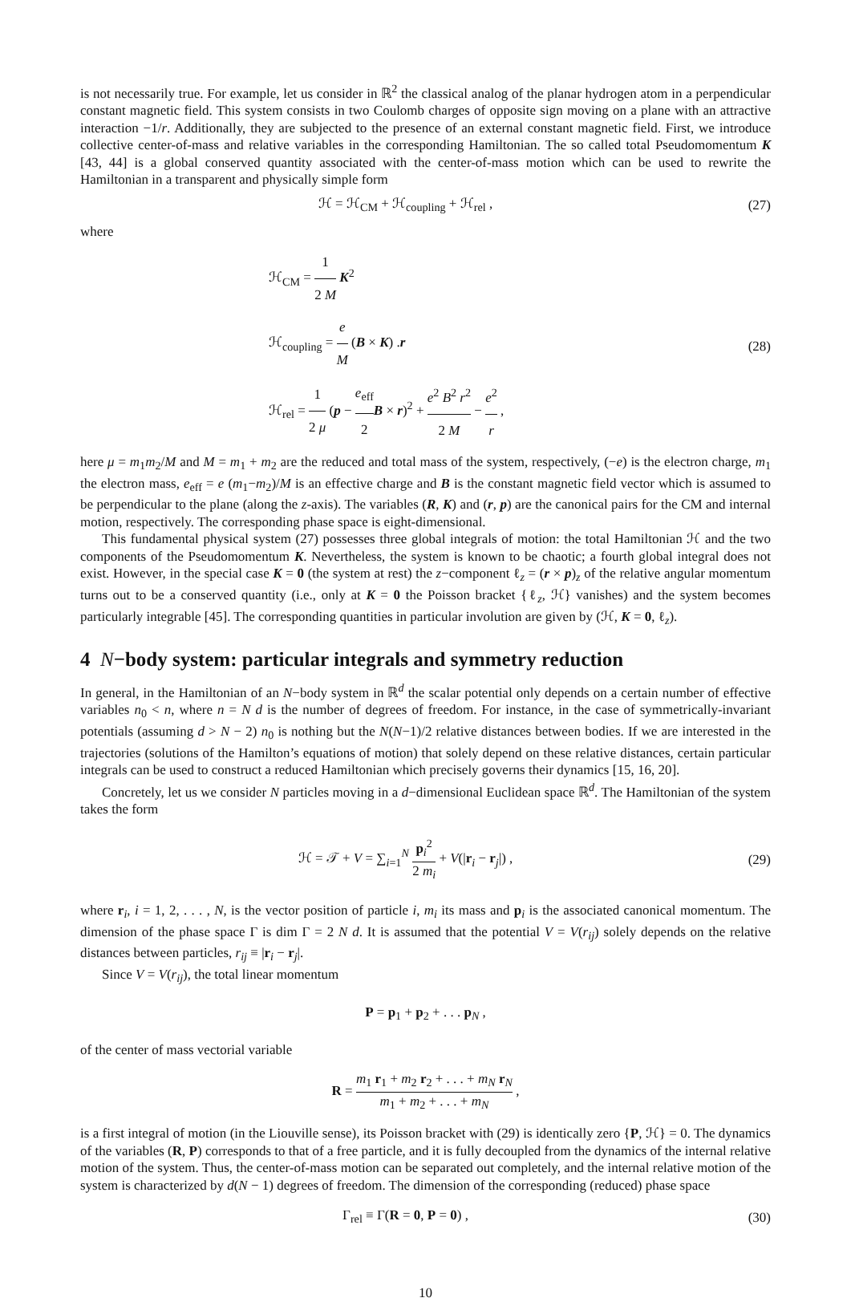is not necessarily true. For example, let us consider in ℝ<sup>2</sup> the classical analog of the planar hydrogen atom in a perpendicular constant magnetic field. This system consists in two Coulomb charges of opposite sign moving on a plane with an attractive interaction −1/r. Additionally, they are subjected to the presence of an external constant magnetic field. First, we introduce collective center-of-mass and relative variables in the corresponding Hamiltonian. The so called total Pseudomomentum K [43, 44] is a global conserved quantity associated with the center-of-mass motion which can be used to rewrite the Hamiltonian in a transparent and physically simple form
ℋ = ℋ<sub>CM</sub> + ℋ<sub>coupling</sub> + ℋ<sub>rel</sub> , (27)
where
ℋ<sub>CM</sub> = 1 2 M K<sup>2</sup>
ℋ<sub>coupling</sub> = e M (B × K) .r
ℋ<sub>rel</sub> = 1 2 μ (p − e<sub>eff</sub> 2 B × r)<sup>2</sup> + e<sup>2</sup> B<sup>2</sup> r<sup>2</sup> 2 M − e<sup>2</sup> r ,
(28)
here μ = m<sub>1</sub>m<sub>2</sub>/M and M = m<sub>1</sub> + m<sub>2</sub> are the reduced and total mass of the system, respectively, (−e) is the electron charge, m<sub>1</sub> the electron mass, e<sub>eff</sub> = e (m<sub>1</sub>−m<sub>2</sub>)/M is an effective charge and B is the constant magnetic field vector which is assumed to be perpendicular to the plane (along the z-axis). The variables (R, K) and (r, p) are the canonical pairs for the CM and internal motion, respectively. The corresponding phase space is eight-dimensional.
This fundamental physical system (27) possesses three global integrals of motion: the total Hamiltonian ℋ and the two components of the Pseudomomentum K. Nevertheless, the system is known to be chaotic; a fourth global integral does not exist. However, in the special case K = 0 (the system at rest) the z−component ℓ<sub>z</sub> = (r × p)<sub>z</sub> of the relative angular momentum turns out to be a conserved quantity (i.e., only at K = 0 the Poisson bracket {ℓ<sub>z</sub>, ℋ} vanishes) and the system becomes particularly integrable [45]. The corresponding quantities in particular involution are given by (ℋ, K = 0, ℓ<sub>z</sub>).
4 N−body system: particular integrals and symmetry reduction
In general, in the Hamiltonian of an N−body system in ℝ<sup>d</sup> the scalar potential only depends on a certain number of effective variables n<sub>0</sub> < n, where n = N d is the number of degrees of freedom. For instance, in the case of symmetrically-invariant potentials (assuming d > N − 2) n<sub>0</sub> is nothing but the N(N−1)/2 relative distances between bodies. If we are interested in the trajectories (solutions of the Hamilton’s equations of motion) that solely depend on these relative distances, certain particular integrals can be used to construct a reduced Hamiltonian which precisely governs their dynamics [15, 16, 20].
Concretely, let us we consider N particles moving in a d−dimensional Euclidean space ℝ<sup>d</sup>. The Hamiltonian of the system takes the form
ℋ = 𝒯 + V = ∑<sub>i=1</sub><sup>N</sup> p<sub>i</sub><sup>2</sup> 2 m<sub>i</sub> + V(|r<sub>i</sub> − r<sub>j</sub>|) ,
(29)
where r<sub>i</sub>, i = 1, 2, . . . , N, is the vector position of particle i, m<sub>i</sub> its mass and p<sub>i</sub> is the associated canonical momentum. The dimension of the phase space Γ is dim Γ = 2 N d. It is assumed that the potential V = V(r<sub>ij</sub>) solely depends on the relative distances between particles, r<sub>ij</sub> ≡ |r<sub>i</sub> − r<sub>j</sub>|.
Since V = V(r<sub>ij</sub>), the total linear momentum
P = p<sub>1</sub> + p<sub>2</sub> + . . . p<sub>N</sub> ,
of the center of mass vectorial variable
R = m<sub>1</sub> r<sub>1</sub> + m<sub>2</sub> r<sub>2</sub> + . . . + m<sub>N</sub> r<sub>N</sub> m<sub>1</sub> + m<sub>2</sub> + . . . + m<sub>N</sub> ,
is a first integral of motion (in the Liouville sense), its Poisson bracket with (29) is identically zero {P, ℋ} = 0. The dynamics of the variables (R, P) corresponds to that of a free particle, and it is fully decoupled from the dynamics of the internal relative motion of the system. Thus, the center-of-mass motion can be separated out completely, and the internal relative motion of the system is characterized by d(N − 1) degrees of freedom. The dimension of the corresponding (reduced) phase space
Γ<sub>rel</sub> ≡ Γ(R = 0, P = 0) , (30)
10